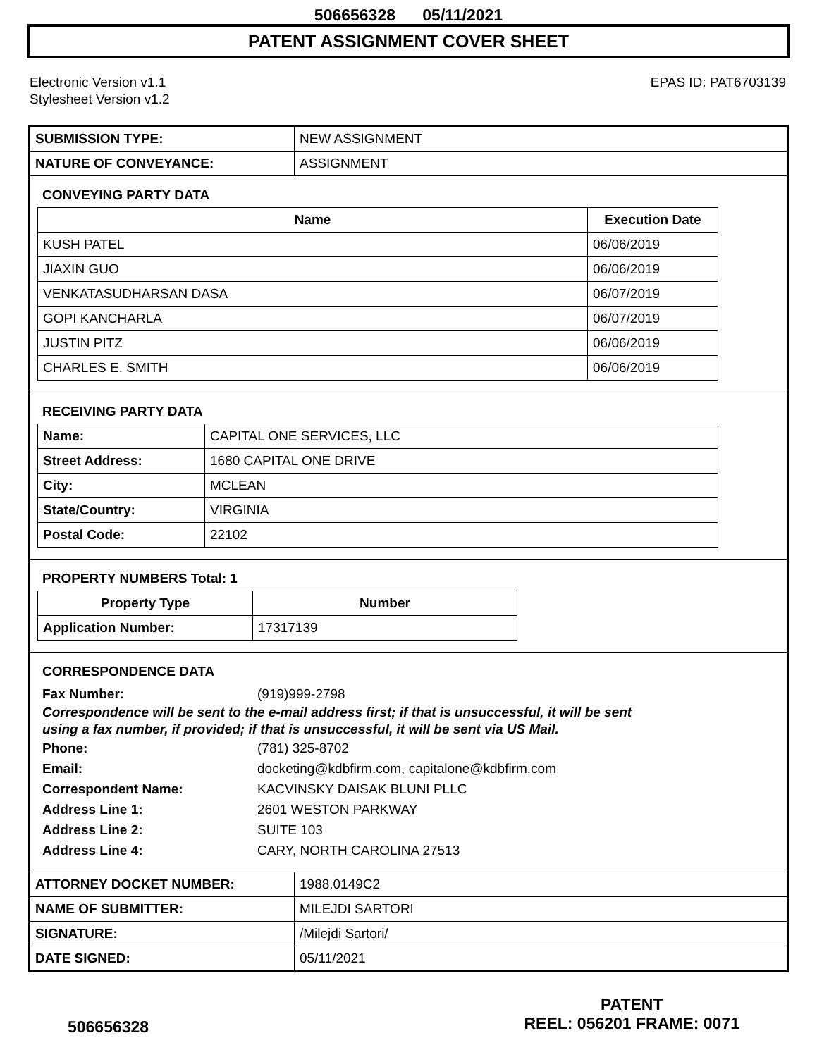506656328 05/11/2021
PATENT ASSIGNMENT COVER SHEET
Electronic Version v1.1
Stylesheet Version v1.2
EPAS ID: PAT6703139
| SUBMISSION TYPE: | NEW ASSIGNMENT |
| NATURE OF CONVEYANCE: | ASSIGNMENT |
CONVEYING PARTY DATA
| Name | Execution Date |
| --- | --- |
| KUSH PATEL | 06/06/2019 |
| JIAXIN GUO | 06/06/2019 |
| VENKATASUDHARSAN DASA | 06/07/2019 |
| GOPI KANCHARLA | 06/07/2019 |
| JUSTIN PITZ | 06/06/2019 |
| CHARLES E. SMITH | 06/06/2019 |
RECEIVING PARTY DATA
| Name: | CAPITAL ONE SERVICES, LLC |
| Street Address: | 1680 CAPITAL ONE DRIVE |
| City: | MCLEAN |
| State/Country: | VIRGINIA |
| Postal Code: | 22102 |
PROPERTY NUMBERS Total: 1
| Property Type | Number |
| --- | --- |
| Application Number: | 17317139 |
CORRESPONDENCE DATA
Fax Number: (919)999-2798
Correspondence will be sent to the e-mail address first; if that is unsuccessful, it will be sent
using a fax number, if provided; if that is unsuccessful, it will be sent via US Mail.
Phone: (781) 325-8702
Email: docketing@kdbfirm.com, capitalone@kdbfirm.com
Correspondent Name: KACVINSKY DAISAK BLUNI PLLC
Address Line 1: 2601 WESTON PARKWAY
Address Line 2: SUITE 103
Address Line 4: CARY, NORTH CAROLINA 27513
| ATTORNEY DOCKET NUMBER: | 1988.0149C2 |
| NAME OF SUBMITTER: | MILEJDI SARTORI |
| SIGNATURE: | /Milejdi Sartori/ |
| DATE SIGNED: | 05/11/2021 |
506656328
PATENT
REEL: 056201 FRAME: 0071